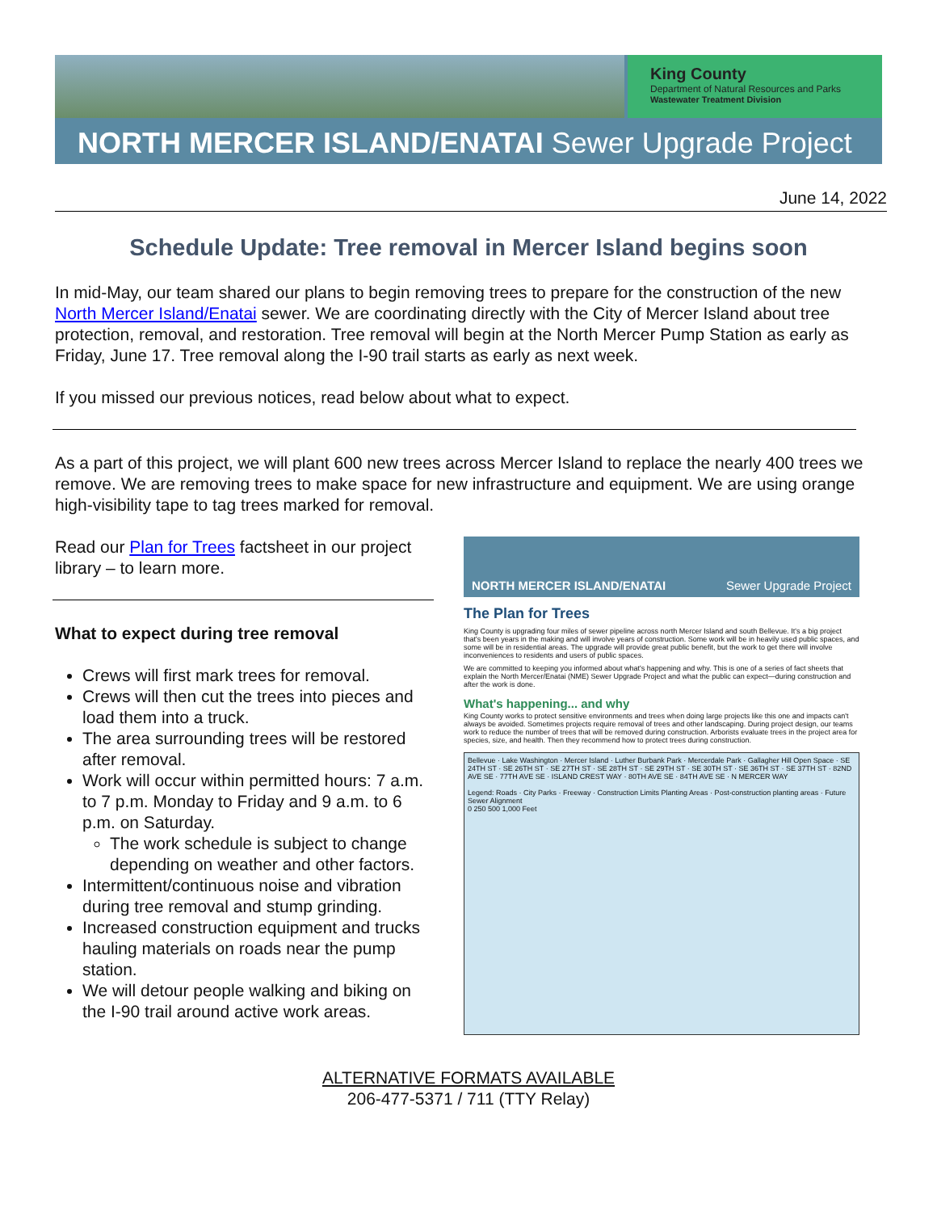King County
Department of Natural Resources and Parks
Wastewater Treatment Division
NORTH MERCER ISLAND/ENATAI Sewer Upgrade Project
June 14, 2022
Schedule Update: Tree removal in Mercer Island begins soon
In mid-May, our team shared our plans to begin removing trees to prepare for the construction of the new North Mercer Island/Enatai sewer. We are coordinating directly with the City of Mercer Island about tree protection, removal, and restoration. Tree removal will begin at the North Mercer Pump Station as early as Friday, June 17. Tree removal along the I-90 trail starts as early as next week.
If you missed our previous notices, read below about what to expect.
As a part of this project, we will plant 600 new trees across Mercer Island to replace the nearly 400 trees we remove. We are removing trees to make space for new infrastructure and equipment. We are using orange high-visibility tape to tag trees marked for removal.
Read our Plan for Trees factsheet in our project library – to learn more.
What to expect during tree removal
Crews will first mark trees for removal.
Crews will then cut the trees into pieces and load them into a truck.
The area surrounding trees will be restored after removal.
Work will occur within permitted hours: 7 a.m. to 7 p.m. Monday to Friday and 9 a.m. to 6 p.m. on Saturday.
The work schedule is subject to change depending on weather and other factors.
Intermittent/continuous noise and vibration during tree removal and stump grinding.
Increased construction equipment and trucks hauling materials on roads near the pump station.
We will detour people walking and biking on the I-90 trail around active work areas.
NORTH MERCER ISLAND/ENATAI Sewer Upgrade Project
The Plan for Trees
King County is upgrading four miles of sewer pipeline across north Mercer Island and south Bellevue. It's a big project that's been years in the making and will involve years of construction. Some work will be in heavily used public spaces, and some will be in residential areas. The upgrade will provide great public benefit, but the work to get there will involve inconveniences to residents and users of public spaces.
We are committed to keeping you informed about what's happening and why. This is one of a series of fact sheets that explain the North Mercer/Enatai (NME) Sewer Upgrade Project and what the public can expect—during construction and after the work is done.
What's happening... and why
King County works to protect sensitive environments and trees when doing large projects like this one and impacts can't always be avoided. Sometimes projects require removal of trees and other landscaping. During project design, our teams work to reduce the number of trees that will be removed during construction. Arborists evaluate trees in the project area for species, size, and health. Then they recommend how to protect trees during construction.
Bellevue · Lake Washington · Mercer Island · Luther Burbank Park · Mercerdale Park · Gallagher Hill Open Space · SE 24TH ST · SE 26TH ST · SE 27TH ST · SE 28TH ST · SE 29TH ST · SE 30TH ST · SE 36TH ST · SE 37TH ST · 82ND AVE SE · 77TH AVE SE · ISLAND CREST WAY · 80TH AVE SE · 84TH AVE SE · N MERCER WAY
Legend: Roads · City Parks · Freeway · Construction Limits Planting Areas · Post-construction planting areas · Future Sewer Alignment
0 250 500 1,000 Feet
ALTERNATIVE FORMATS AVAILABLE
206-477-5371 / 711 (TTY Relay)